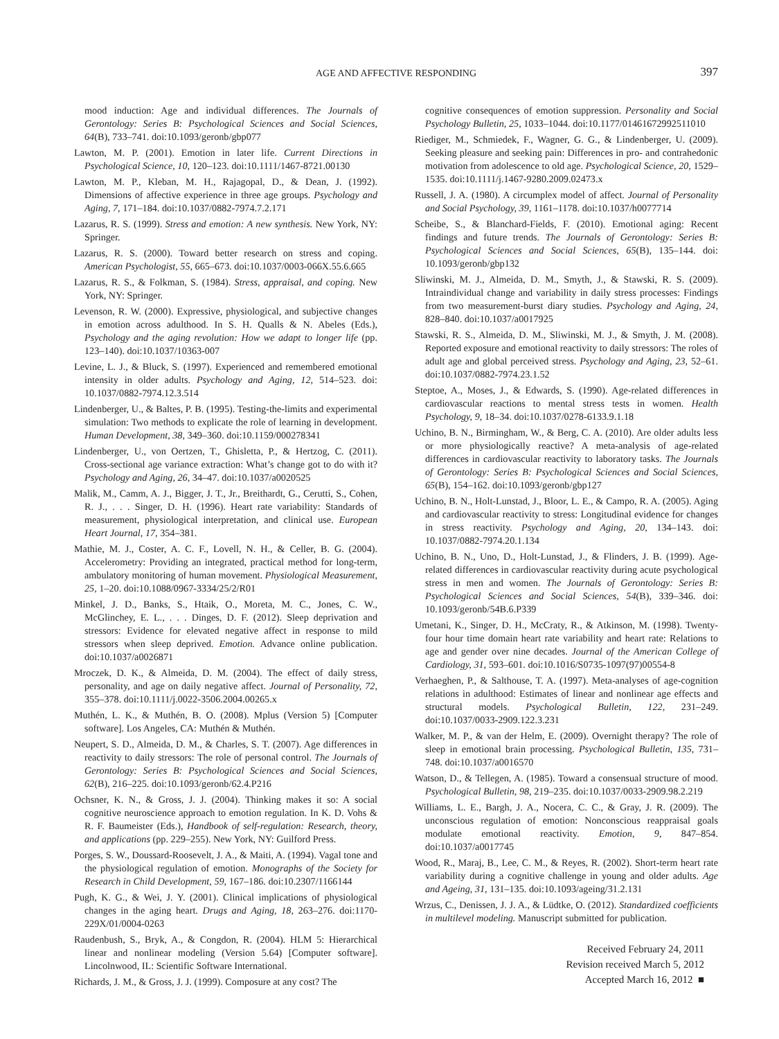AGE AND AFFECTIVE RESPONDING
397
mood induction: Age and individual differences. The Journals of Gerontology: Series B: Psychological Sciences and Social Sciences, 64(B), 733–741. doi:10.1093/geronb/gbp077
Lawton, M. P. (2001). Emotion in later life. Current Directions in Psychological Science, 10, 120–123. doi:10.1111/1467-8721.00130
Lawton, M. P., Kleban, M. H., Rajagopal, D., & Dean, J. (1992). Dimensions of affective experience in three age groups. Psychology and Aging, 7, 171–184. doi:10.1037/0882-7974.7.2.171
Lazarus, R. S. (1999). Stress and emotion: A new synthesis. New York, NY: Springer.
Lazarus, R. S. (2000). Toward better research on stress and coping. American Psychologist, 55, 665–673. doi:10.1037/0003-066X.55.6.665
Lazarus, R. S., & Folkman, S. (1984). Stress, appraisal, and coping. New York, NY: Springer.
Levenson, R. W. (2000). Expressive, physiological, and subjective changes in emotion across adulthood. In S. H. Qualls & N. Abeles (Eds.), Psychology and the aging revolution: How we adapt to longer life (pp. 123–140). doi:10.1037/10363-007
Levine, L. J., & Bluck, S. (1997). Experienced and remembered emotional intensity in older adults. Psychology and Aging, 12, 514–523. doi: 10.1037/0882-7974.12.3.514
Lindenberger, U., & Baltes, P. B. (1995). Testing-the-limits and experimental simulation: Two methods to explicate the role of learning in development. Human Development, 38, 349–360. doi:10.1159/000278341
Lindenberger, U., von Oertzen, T., Ghisletta, P., & Hertzog, C. (2011). Cross-sectional age variance extraction: What’s change got to do with it? Psychology and Aging, 26, 34–47. doi:10.1037/a0020525
Malik, M., Camm, A. J., Bigger, J. T., Jr., Breithardt, G., Cerutti, S., Cohen, R. J., . . . Singer, D. H. (1996). Heart rate variability: Standards of measurement, physiological interpretation, and clinical use. European Heart Journal, 17, 354–381.
Mathie, M. J., Coster, A. C. F., Lovell, N. H., & Celler, B. G. (2004). Accelerometry: Providing an integrated, practical method for long-term, ambulatory monitoring of human movement. Physiological Measurement, 25, 1–20. doi:10.1088/0967-3334/25/2/R01
Minkel, J. D., Banks, S., Htaik, O., Moreta, M. C., Jones, C. W., McGlinchey, E. L., . . . Dinges, D. F. (2012). Sleep deprivation and stressors: Evidence for elevated negative affect in response to mild stressors when sleep deprived. Emotion. Advance online publication. doi:10.1037/a0026871
Mroczek, D. K., & Almeida, D. M. (2004). The effect of daily stress, personality, and age on daily negative affect. Journal of Personality, 72, 355–378. doi:10.1111/j.0022-3506.2004.00265.x
Muthén, L. K., & Muthén, B. O. (2008). Mplus (Version 5) [Computer software]. Los Angeles, CA: Muthén & Muthén.
Neupert, S. D., Almeida, D. M., & Charles, S. T. (2007). Age differences in reactivity to daily stressors: The role of personal control. The Journals of Gerontology: Series B: Psychological Sciences and Social Sciences, 62(B), 216–225. doi:10.1093/geronb/62.4.P216
Ochsner, K. N., & Gross, J. J. (2004). Thinking makes it so: A social cognitive neuroscience approach to emotion regulation. In K. D. Vohs & R. F. Baumeister (Eds.), Handbook of self-regulation: Research, theory, and applications (pp. 229–255). New York, NY: Guilford Press.
Porges, S. W., Doussard-Roosevelt, J. A., & Maiti, A. (1994). Vagal tone and the physiological regulation of emotion. Monographs of the Society for Research in Child Development, 59, 167–186. doi:10.2307/1166144
Pugh, K. G., & Wei, J. Y. (2001). Clinical implications of physiological changes in the aging heart. Drugs and Aging, 18, 263–276. doi:1170-229X/01/0004-0263
Raudenbush, S., Bryk, A., & Congdon, R. (2004). HLM 5: Hierarchical linear and nonlinear modeling (Version 5.64) [Computer software]. Lincolnwood, IL: Scientific Software International.
Richards, J. M., & Gross, J. J. (1999). Composure at any cost? The
cognitive consequences of emotion suppression. Personality and Social Psychology Bulletin, 25, 1033–1044. doi:10.1177/01461672992511010
Riediger, M., Schmiedek, F., Wagner, G. G., & Lindenberger, U. (2009). Seeking pleasure and seeking pain: Differences in pro- and contrahedonic motivation from adolescence to old age. Psychological Science, 20, 1529–1535. doi:10.1111/j.1467-9280.2009.02473.x
Russell, J. A. (1980). A circumplex model of affect. Journal of Personality and Social Psychology, 39, 1161–1178. doi:10.1037/h0077714
Scheibe, S., & Blanchard-Fields, F. (2010). Emotional aging: Recent findings and future trends. The Journals of Gerontology: Series B: Psychological Sciences and Social Sciences, 65(B), 135–144. doi: 10.1093/geronb/gbp132
Sliwinski, M. J., Almeida, D. M., Smyth, J., & Stawski, R. S. (2009). Intraindividual change and variability in daily stress processes: Findings from two measurement-burst diary studies. Psychology and Aging, 24, 828–840. doi:10.1037/a0017925
Stawski, R. S., Almeida, D. M., Sliwinski, M. J., & Smyth, J. M. (2008). Reported exposure and emotional reactivity to daily stressors: The roles of adult age and global perceived stress. Psychology and Aging, 23, 52–61. doi:10.1037/0882-7974.23.1.52
Steptoe, A., Moses, J., & Edwards, S. (1990). Age-related differences in cardiovascular reactions to mental stress tests in women. Health Psychology, 9, 18–34. doi:10.1037/0278-6133.9.1.18
Uchino, B. N., Birmingham, W., & Berg, C. A. (2010). Are older adults less or more physiologically reactive? A meta-analysis of age-related differences in cardiovascular reactivity to laboratory tasks. The Journals of Gerontology: Series B: Psychological Sciences and Social Sciences, 65(B), 154–162. doi:10.1093/geronb/gbp127
Uchino, B. N., Holt-Lunstad, J., Bloor, L. E., & Campo, R. A. (2005). Aging and cardiovascular reactivity to stress: Longitudinal evidence for changes in stress reactivity. Psychology and Aging, 20, 134–143. doi: 10.1037/0882-7974.20.1.134
Uchino, B. N., Uno, D., Holt-Lunstad, J., & Flinders, J. B. (1999). Age-related differences in cardiovascular reactivity during acute psychological stress in men and women. The Journals of Gerontology: Series B: Psychological Sciences and Social Sciences, 54(B), 339–346. doi: 10.1093/geronb/54B.6.P339
Umetani, K., Singer, D. H., McCraty, R., & Atkinson, M. (1998). Twenty-four hour time domain heart rate variability and heart rate: Relations to age and gender over nine decades. Journal of the American College of Cardiology, 31, 593–601. doi:10.1016/S0735-1097(97)00554-8
Verhaeghen, P., & Salthouse, T. A. (1997). Meta-analyses of age-cognition relations in adulthood: Estimates of linear and nonlinear age effects and structural models. Psychological Bulletin, 122, 231–249. doi:10.1037/0033-2909.122.3.231
Walker, M. P., & van der Helm, E. (2009). Overnight therapy? The role of sleep in emotional brain processing. Psychological Bulletin, 135, 731–748. doi:10.1037/a0016570
Watson, D., & Tellegen, A. (1985). Toward a consensual structure of mood. Psychological Bulletin, 98, 219–235. doi:10.1037/0033-2909.98.2.219
Williams, L. E., Bargh, J. A., Nocera, C. C., & Gray, J. R. (2009). The unconscious regulation of emotion: Nonconscious reappraisal goals modulate emotional reactivity. Emotion, 9, 847–854. doi:10.1037/a0017745
Wood, R., Maraj, B., Lee, C. M., & Reyes, R. (2002). Short-term heart rate variability during a cognitive challenge in young and older adults. Age and Ageing, 31, 131–135. doi:10.1093/ageing/31.2.131
Wrzus, C., Denissen, J. J. A., & Lüdtke, O. (2012). Standardized coefficients in multilevel modeling. Manuscript submitted for publication.
Received February 24, 2011
Revision received March 5, 2012
Accepted March 16, 2012 ■